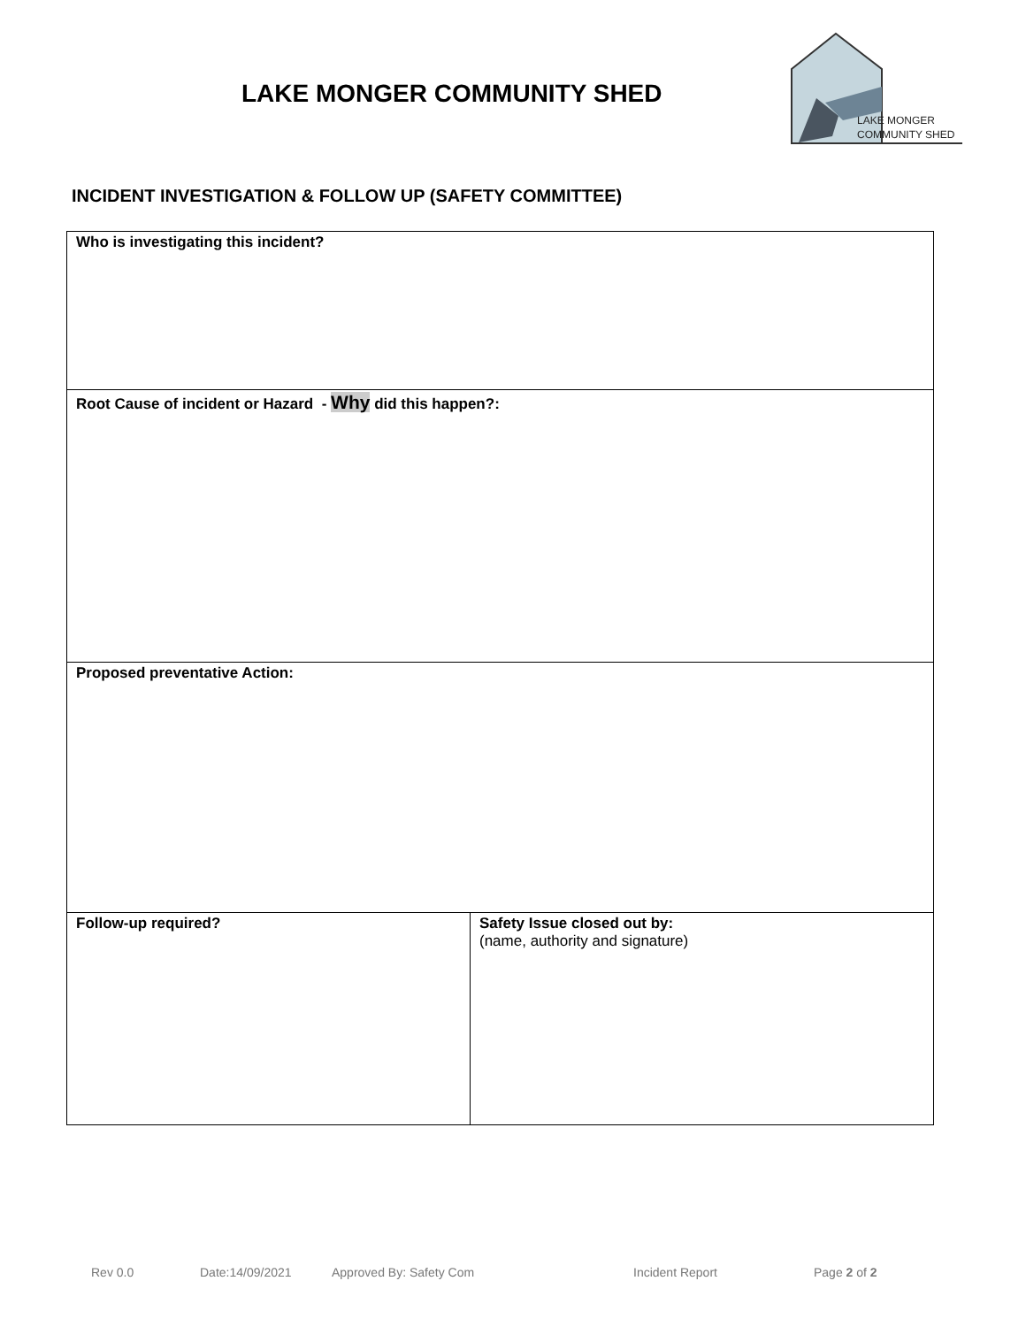LAKE MONGER COMMUNITY SHED
LAKE MONGER
COMMUNITY SHED
INCIDENT INVESTIGATION & FOLLOW UP (SAFETY COMMITTEE)
| Who is investigating this incident? | |
| Root Cause of incident or Hazard - Why did this happen?: | |
| Proposed preventative Action: | |
| Follow-up required? | Safety Issue closed out by: (name, authority and signature) |
Rev 0.0 Date:14/09/2021 Approved By: Safety Com Incident Report Page 2 of 2